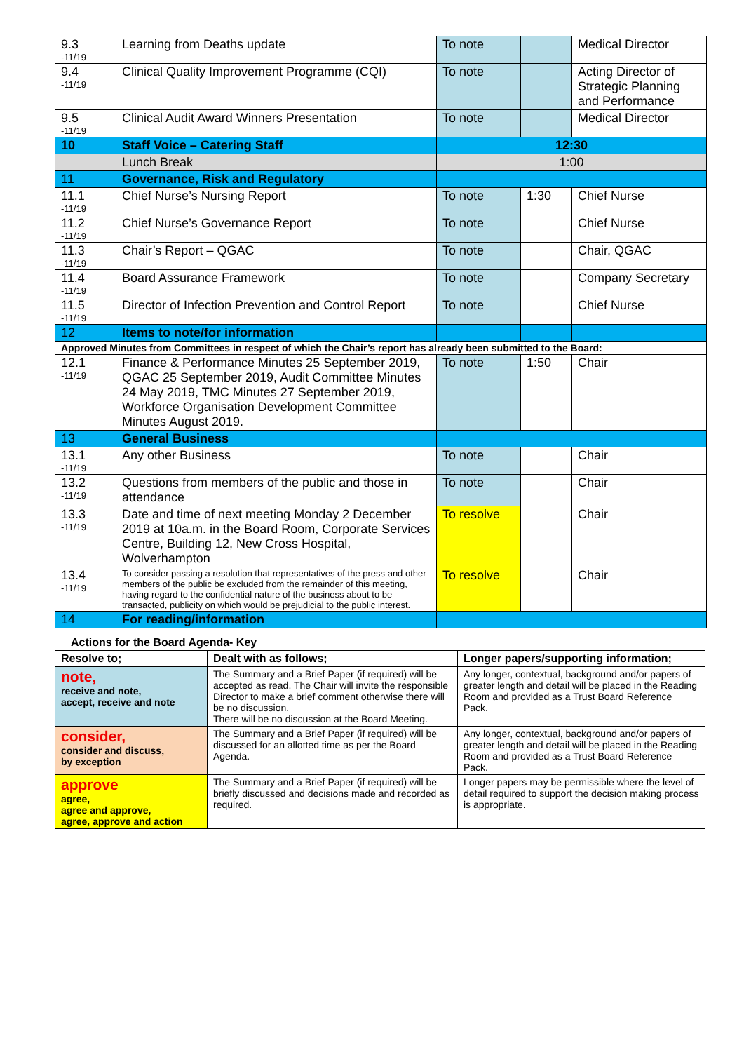| 9.3 -11/19 | Learning from Deaths update | To note | | Medical Director |
| 9.4 -11/19 | Clinical Quality Improvement Programme (CQI) | To note | | Acting Director of Strategic Planning and Performance |
| 9.5 -11/19 | Clinical Audit Award Winners Presentation | To note | | Medical Director |
| 10 | Staff Voice – Catering Staff | 12:30 | | |
| | Lunch Break | 1:00 | | |
| 11 | Governance, Risk and Regulatory | | | |
| 11.1 -11/19 | Chief Nurse’s Nursing Report | To note | 1:30 | Chief Nurse |
| 11.2 -11/19 | Chief Nurse’s Governance Report | To note | | Chief Nurse |
| 11.3 -11/19 | Chair’s Report – QGAC | To note | | Chair, QGAC |
| 11.4 -11/19 | Board Assurance Framework | To note | | Company Secretary |
| 11.5 -11/19 | Director of Infection Prevention and Control Report | To note | | Chief Nurse |
| 12 | Items to note/for information | | | |
| Approved Minutes from Committees in respect of which the Chair’s report has already been submitted to the Board: | | | | |
| 12.1 -11/19 | Finance & Performance Minutes 25 September 2019, QGAC 25 September 2019, Audit Committee Minutes 24 May 2019, TMC Minutes 27 September 2019, Workforce Organisation Development Committee Minutes August 2019. | To note | 1:50 | Chair |
| 13 | General Business | | | |
| 13.1 -11/19 | Any other Business | To note | | Chair |
| 13.2 -11/19 | Questions from members of the public and those in attendance | To note | | Chair |
| 13.3 -11/19 | Date and time of next meeting Monday 2 December 2019 at 10a.m. in the Board Room, Corporate Services Centre, Building 12, New Cross Hospital, Wolverhampton | To resolve | | Chair |
| 13.4 -11/19 | To consider passing a resolution that representatives of the press and other members of the public be excluded from the remainder of this meeting, having regard to the confidential nature of the business about to be transacted, publicity on which would be prejudicial to the public interest. | To resolve | | Chair |
| 14 | For reading/information | | | |
Actions for the Board Agenda- Key
| Resolve to; | Dealt with as follows; | Longer papers/supporting information; |
| --- | --- | --- |
| note, receive and note, accept, receive and note | The Summary and a Brief Paper (if required) will be accepted as read. The Chair will invite the responsible Director to make a brief comment otherwise there will be no discussion. There will be no discussion at the Board Meeting. | Any longer, contextual, background and/or papers of greater length and detail will be placed in the Reading Room and provided as a Trust Board Reference Pack. |
| consider, consider and discuss, by exception | The Summary and a Brief Paper (if required) will be discussed for an allotted time as per the Board Agenda. | Any longer, contextual, background and/or papers of greater length and detail will be placed in the Reading Room and provided as a Trust Board Reference Pack. |
| approve agree, agree and approve, agree, approve and action | The Summary and a Brief Paper (if required) will be briefly discussed and decisions made and recorded as required. | Longer papers may be permissible where the level of detail required to support the decision making process is appropriate. |